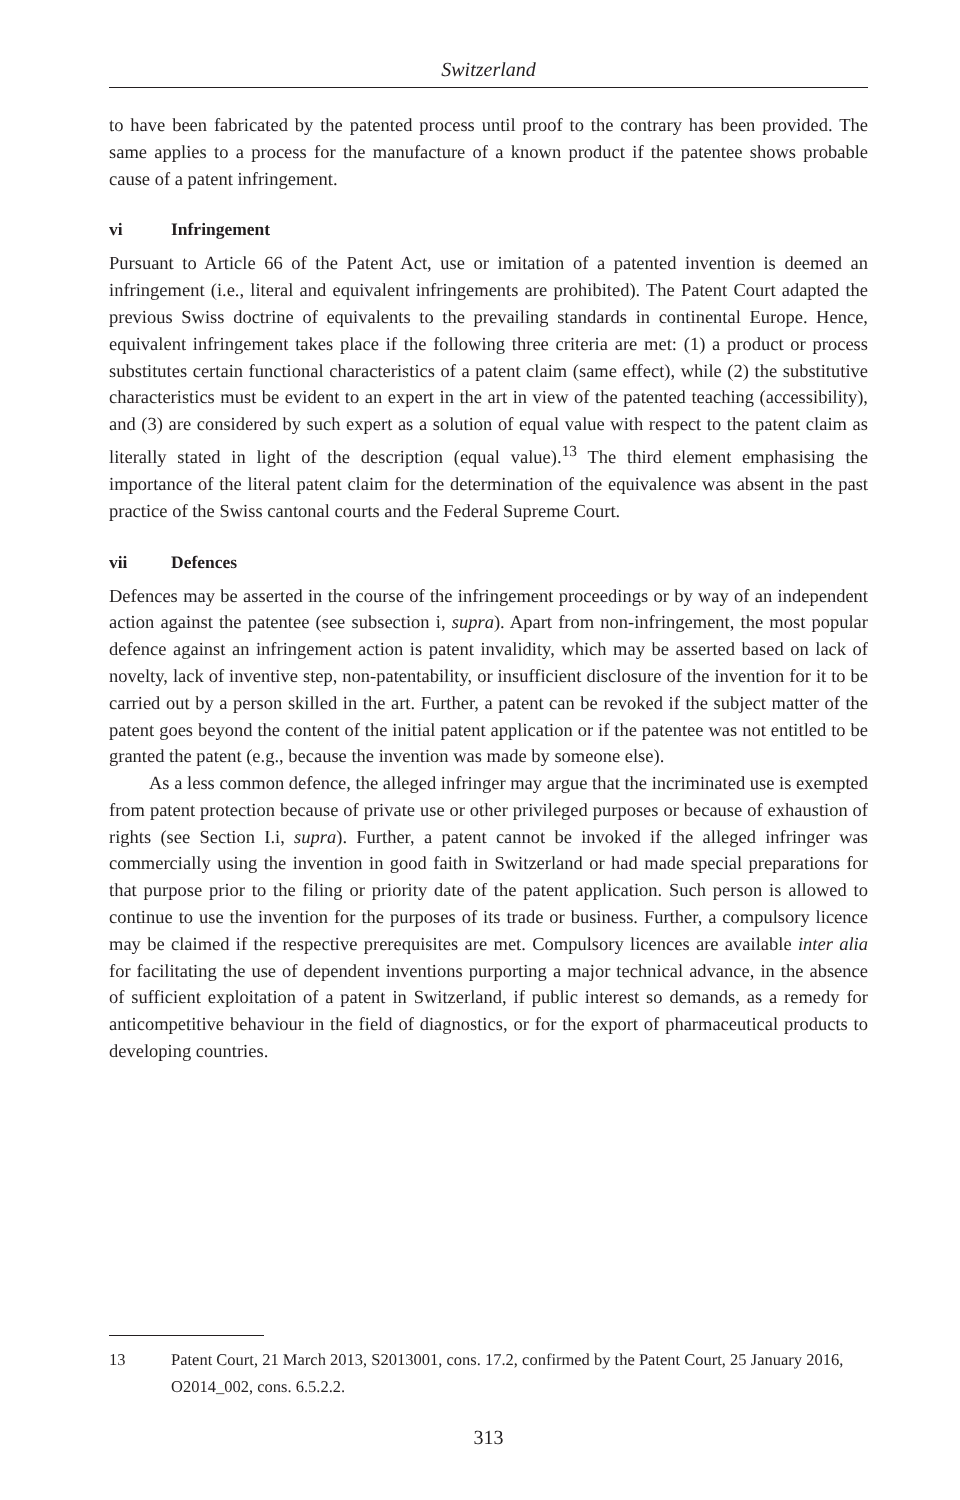Switzerland
to have been fabricated by the patented process until proof to the contrary has been provided. The same applies to a process for the manufacture of a known product if the patentee shows probable cause of a patent infringement.
vi Infringement
Pursuant to Article 66 of the Patent Act, use or imitation of a patented invention is deemed an infringement (i.e., literal and equivalent infringements are prohibited). The Patent Court adapted the previous Swiss doctrine of equivalents to the prevailing standards in continental Europe. Hence, equivalent infringement takes place if the following three criteria are met: (1) a product or process substitutes certain functional characteristics of a patent claim (same effect), while (2) the substitutive characteristics must be evident to an expert in the art in view of the patented teaching (accessibility), and (3) are considered by such expert as a solution of equal value with respect to the patent claim as literally stated in light of the description (equal value).<sup>13</sup> The third element emphasising the importance of the literal patent claim for the determination of the equivalence was absent in the past practice of the Swiss cantonal courts and the Federal Supreme Court.
vii Defences
Defences may be asserted in the course of the infringement proceedings or by way of an independent action against the patentee (see subsection i, supra). Apart from non-infringement, the most popular defence against an infringement action is patent invalidity, which may be asserted based on lack of novelty, lack of inventive step, non-patentability, or insufficient disclosure of the invention for it to be carried out by a person skilled in the art. Further, a patent can be revoked if the subject matter of the patent goes beyond the content of the initial patent application or if the patentee was not entitled to be granted the patent (e.g., because the invention was made by someone else).
As a less common defence, the alleged infringer may argue that the incriminated use is exempted from patent protection because of private use or other privileged purposes or because of exhaustion of rights (see Section I.i, supra). Further, a patent cannot be invoked if the alleged infringer was commercially using the invention in good faith in Switzerland or had made special preparations for that purpose prior to the filing or priority date of the patent application. Such person is allowed to continue to use the invention for the purposes of its trade or business. Further, a compulsory licence may be claimed if the respective prerequisites are met. Compulsory licences are available inter alia for facilitating the use of dependent inventions purporting a major technical advance, in the absence of sufficient exploitation of a patent in Switzerland, if public interest so demands, as a remedy for anticompetitive behaviour in the field of diagnostics, or for the export of pharmaceutical products to developing countries.
13 Patent Court, 21 March 2013, S2013001, cons. 17.2, confirmed by the Patent Court, 25 January 2016, O2014_002, cons. 6.5.2.2.
313